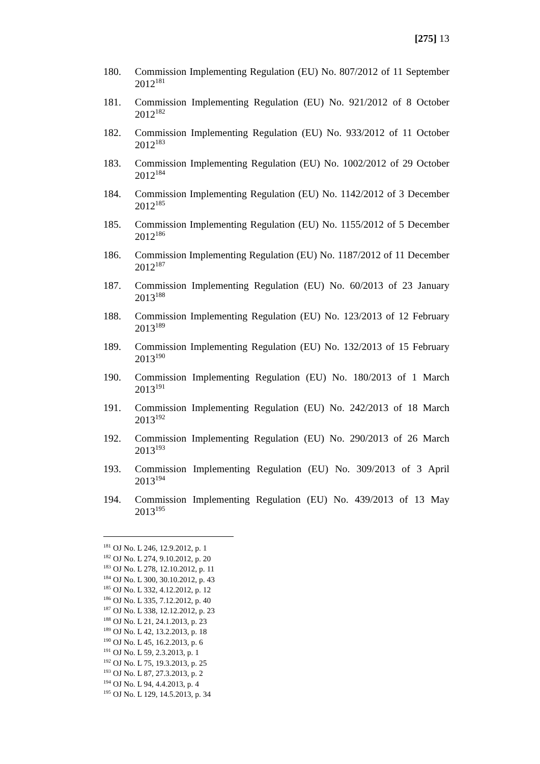[275] 13
180. Commission Implementing Regulation (EU) No. 807/2012 of 11 September 2012<sup>181</sup>
181. Commission Implementing Regulation (EU) No. 921/2012 of 8 October 2012<sup>182</sup>
182. Commission Implementing Regulation (EU) No. 933/2012 of 11 October 2012<sup>183</sup>
183. Commission Implementing Regulation (EU) No. 1002/2012 of 29 October 2012<sup>184</sup>
184. Commission Implementing Regulation (EU) No. 1142/2012 of 3 December 2012<sup>185</sup>
185. Commission Implementing Regulation (EU) No. 1155/2012 of 5 December 2012<sup>186</sup>
186. Commission Implementing Regulation (EU) No. 1187/2012 of 11 December 2012<sup>187</sup>
187. Commission Implementing Regulation (EU) No. 60/2013 of 23 January 2013<sup>188</sup>
188. Commission Implementing Regulation (EU) No. 123/2013 of 12 February 2013<sup>189</sup>
189. Commission Implementing Regulation (EU) No. 132/2013 of 15 February 2013<sup>190</sup>
190. Commission Implementing Regulation (EU) No. 180/2013 of 1 March 2013<sup>191</sup>
191. Commission Implementing Regulation (EU) No. 242/2013 of 18 March 2013<sup>192</sup>
192. Commission Implementing Regulation (EU) No. 290/2013 of 26 March 2013<sup>193</sup>
193. Commission Implementing Regulation (EU) No. 309/2013 of 3 April 2013<sup>194</sup>
194. Commission Implementing Regulation (EU) No. 439/2013 of 13 May 2013<sup>195</sup>
<sup>181</sup> OJ No. L 246, 12.9.2012, p. 1
<sup>182</sup> OJ No. L 274, 9.10.2012, p. 20
<sup>183</sup> OJ No. L 278, 12.10.2012, p. 11
<sup>184</sup> OJ No. L 300, 30.10.2012, p. 43
<sup>185</sup> OJ No. L 332, 4.12.2012, p. 12
<sup>186</sup> OJ No. L 335, 7.12.2012, p. 40
<sup>187</sup> OJ No. L 338, 12.12.2012, p. 23
<sup>188</sup> OJ No. L 21, 24.1.2013, p. 23
<sup>189</sup> OJ No. L 42, 13.2.2013, p. 18
<sup>190</sup> OJ No. L 45, 16.2.2013, p. 6
<sup>191</sup> OJ No. L 59, 2.3.2013, p. 1
<sup>192</sup> OJ No. L 75, 19.3.2013, p. 25
<sup>193</sup> OJ No. L 87, 27.3.2013, p. 2
<sup>194</sup> OJ No. L 94, 4.4.2013, p. 4
<sup>195</sup> OJ No. L 129, 14.5.2013, p. 34